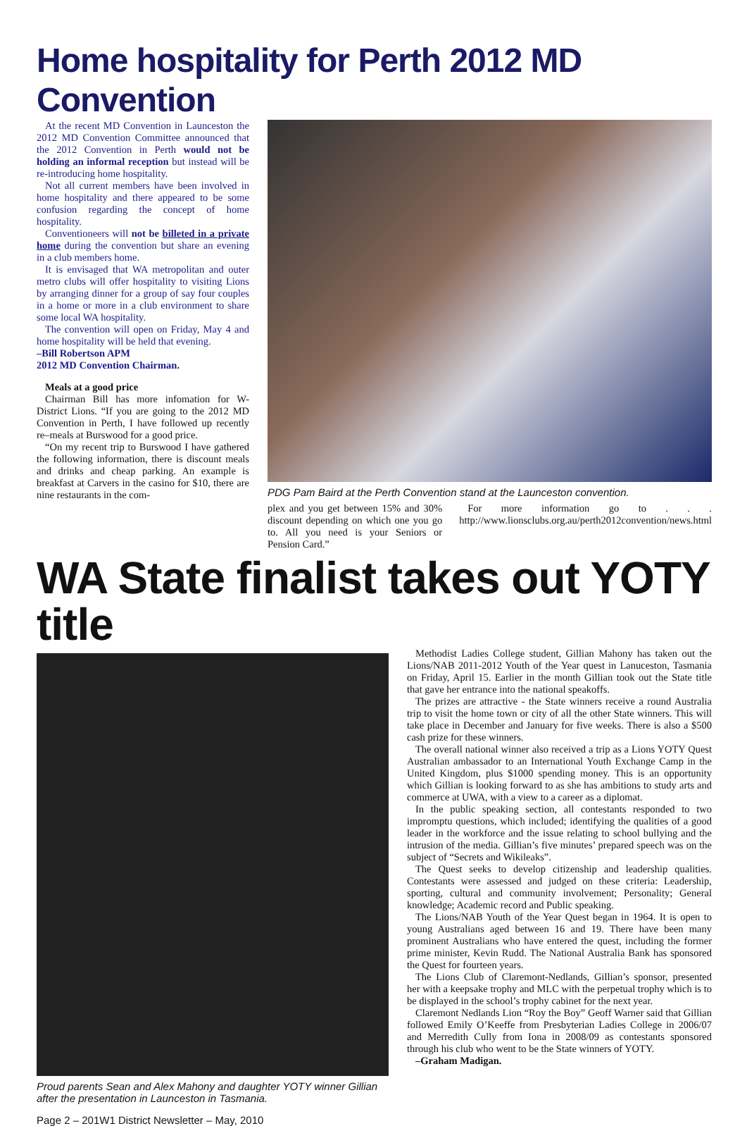Home hospitality for Perth 2012 MD Convention
At the recent MD Convention in Launceston the 2012 MD Convention Committee announced that the 2012 Convention in Perth would not be holding an informal reception but instead will be re-introducing home hospitality.
Not all current members have been involved in home hospitality and there appeared to be some confusion regarding the concept of home hospitality.
Conventioneers will not be billeted in a private home during the convention but share an evening in a club members home.
It is envisaged that WA metropolitan and outer metro clubs will offer hospitality to visiting Lions by arranging dinner for a group of say four couples in a home or more in a club environment to share some local WA hospitality.
The convention will open on Friday, May 4 and home hospitality will be held that evening.
–Bill Robertson APM
2012 MD Convention Chairman.
Meals at a good price
Chairman Bill has more infomation for W-District Lions. “If you are going to the 2012 MD Convention in Perth, I have followed up recently re–meals at Burswood for a good price.
“On my recent trip to Burswood I have gathered the following information, there is discount meals and drinks and cheap parking. An example is breakfast at Carvers in the casino for $10, there are nine restaurants in the com-
PDG Pam Baird at the Perth Convention stand at the Launceston convention.
plex and you get between 15% and 30% discount depending on which one you go to. All you need is your Seniors or Pension Card.”
For more information go to . . . http://www.lionsclubs.org.au/perth2012convention/news.html
WA State finalist takes out YOTY title
Proud parents Sean and Alex Mahony and daughter YOTY winner Gillian after the presentation in Launceston in Tasmania.
Methodist Ladies College student, Gillian Mahony has taken out the Lions/NAB 2011-2012 Youth of the Year quest in Lanuceston, Tasmania on Friday, April 15. Earlier in the month Gillian took out the State title that gave her entrance into the national speakoffs.
The prizes are attractive - the State winners receive a round Australia trip to visit the home town or city of all the other State winners. This will take place in December and January for five weeks. There is also a $500 cash prize for these winners.
The overall national winner also received a trip as a Lions YOTY Quest Australian ambassador to an International Youth Exchange Camp in the United Kingdom, plus $1000 spending money. This is an opportunity which Gillian is looking forward to as she has ambitions to study arts and commerce at UWA, with a view to a career as a diplomat.
In the public speaking section, all contestants responded to two impromptu questions, which included; identifying the qualities of a good leader in the workforce and the issue relating to school bullying and the intrusion of the media. Gillian’s five minutes’ prepared speech was on the subject of “Secrets and Wikileaks”.
The Quest seeks to develop citizenship and leadership qualities. Contestants were assessed and judged on these criteria: Leadership, sporting, cultural and community involvement; Personality; General knowledge; Academic record and Public speaking.
The Lions/NAB Youth of the Year Quest began in 1964. It is open to young Australians aged between 16 and 19. There have been many prominent Australians who have entered the quest, including the former prime minister, Kevin Rudd. The National Australia Bank has sponsored the Quest for fourteen years.
The Lions Club of Claremont-Nedlands, Gillian’s sponsor, presented her with a keepsake trophy and MLC with the perpetual trophy which is to be displayed in the school’s trophy cabinet for the next year.
Claremont Nedlands Lion “Roy the Boy” Geoff Warner said that Gillian followed Emily O’Keeffe from Presbyterian Ladies College in 2006/07 and Merredith Cully from Iona in 2008/09 as contestants sponsored through his club who went to be the State winners of YOTY.
–Graham Madigan.
Page 2 – 201W1 District Newsletter – May, 2010